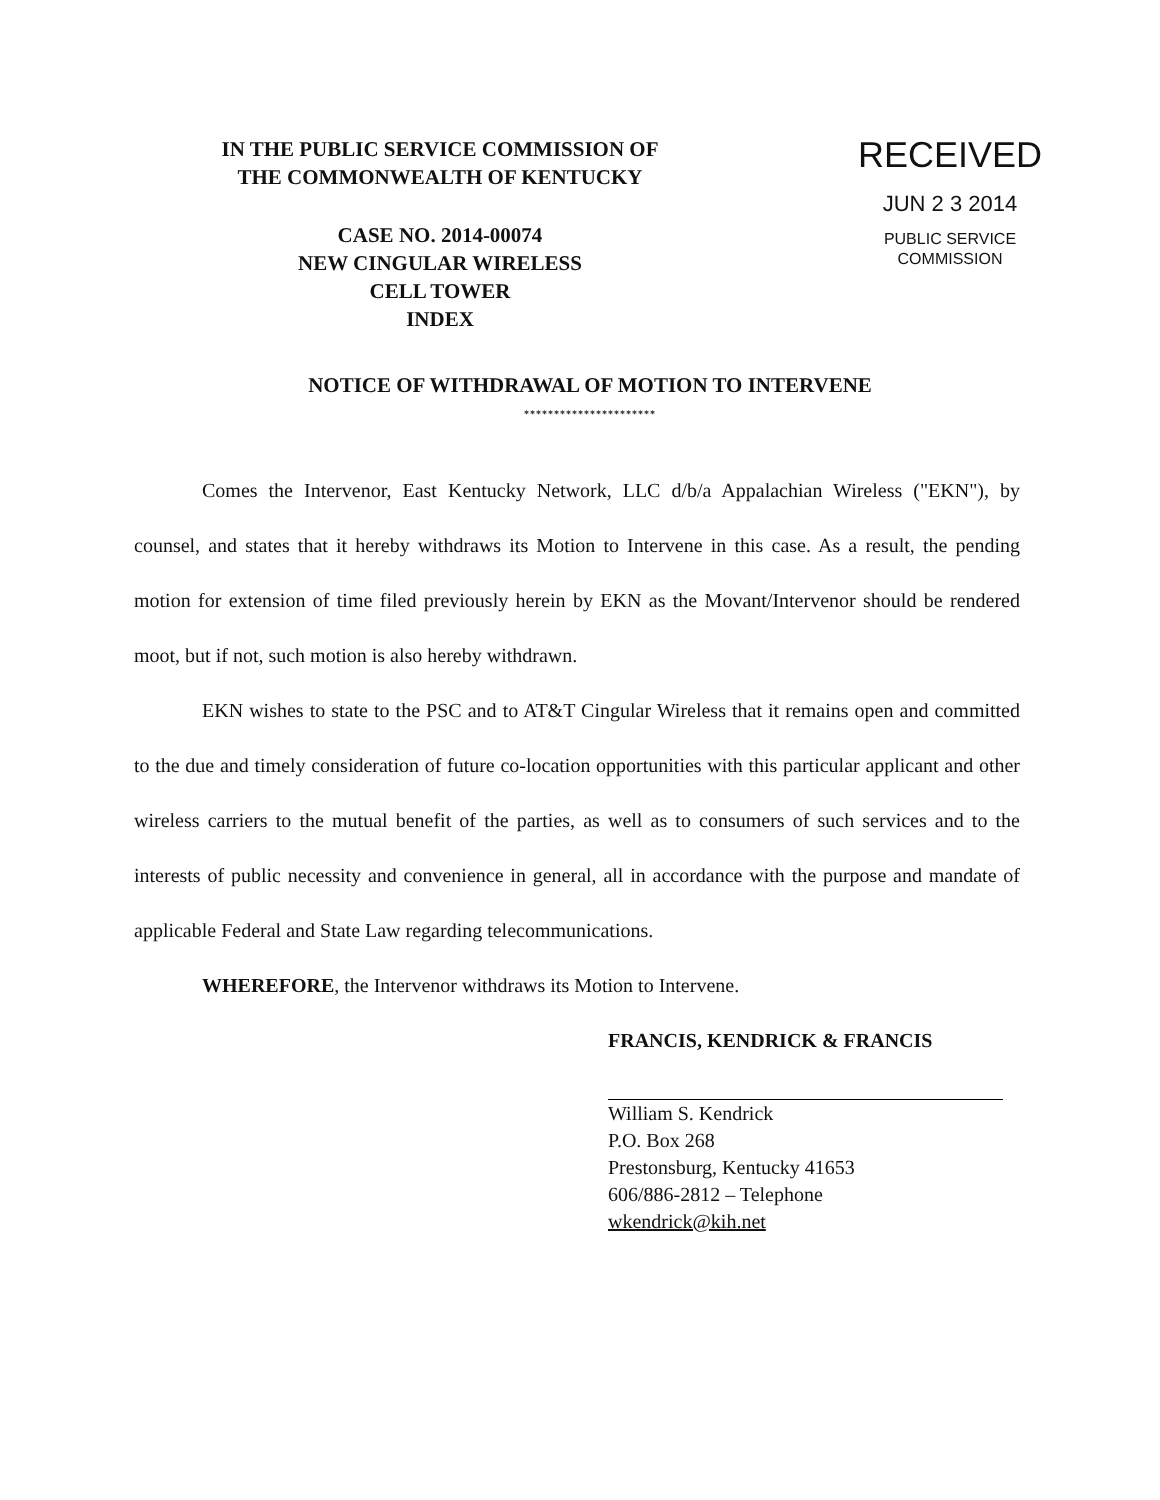IN THE PUBLIC SERVICE COMMISSION OF
THE COMMONWEALTH OF KENTUCKY
CASE NO. 2014-00074
NEW CINGULAR WIRELESS
CELL TOWER
INDEX
RECEIVED
JUN 2 3 2014
PUBLIC SERVICE
COMMISSION
NOTICE OF WITHDRAWAL OF MOTION TO INTERVENE
**********************
Comes the Intervenor, East Kentucky Network, LLC d/b/a Appalachian Wireless ("EKN"), by counsel, and states that it hereby withdraws its Motion to Intervene in this case. As a result, the pending motion for extension of time filed previously herein by EKN as the Movant/Intervenor should be rendered moot, but if not, such motion is also hereby withdrawn.
EKN wishes to state to the PSC and to AT&T Cingular Wireless that it remains open and committed to the due and timely consideration of future co-location opportunities with this particular applicant and other wireless carriers to the mutual benefit of the parties, as well as to consumers of such services and to the interests of public necessity and convenience in general, all in accordance with the purpose and mandate of applicable Federal and State Law regarding telecommunications.
WHEREFORE, the Intervenor withdraws its Motion to Intervene.
FRANCIS, KENDRICK & FRANCIS
William S. Kendrick
P.O. Box 268
Prestonsburg, Kentucky 41653
606/886-2812 – Telephone
wkendrick@kih.net